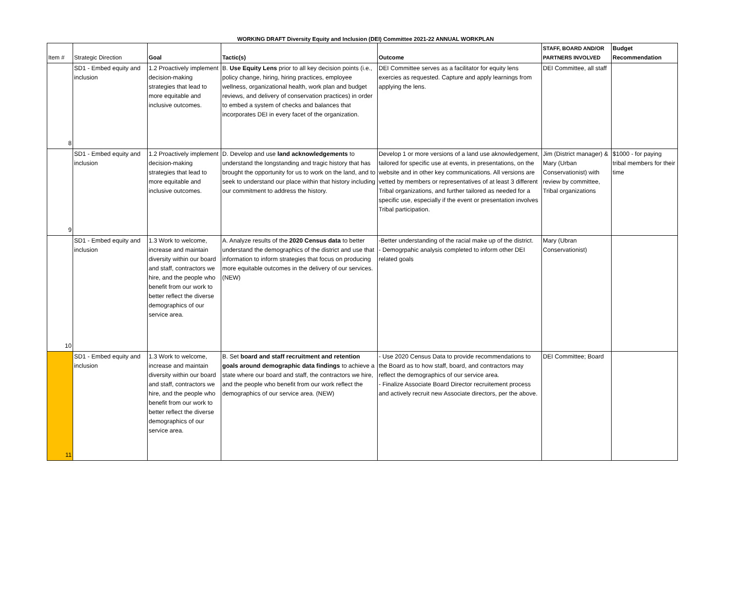WORKING DRAFT Diversity Equity and Inclusion (DEI) Committee 2021-22 ANNUAL WORKPLAN
| Item # | Strategic Direction | Goal | Tactic(s) | Outcome | STAFF, BOARD AND/OR PARTNERS INVOLVED | Budget Recommendation |
| --- | --- | --- | --- | --- | --- | --- |
| 8 | SD1 - Embed equity and inclusion | 1.2 Proactively implement decision-making strategies that lead to more equitable and inclusive outcomes. | B. Use Equity Lens prior to all key decision points (i.e., policy change, hiring, hiring practices, employee wellness, organizational health, work plan and budget reviews, and delivery of conservation practices) in order to embed a system of checks and balances that incorporates DEI in every facet of the organization. | DEI Committee serves as a facilitator for equity lens exercies as requested. Capture and apply learnings from applying the lens. | DEI Committee, all staff | |
| 9 | SD1 - Embed equity and inclusion | 1.2 Proactively implement decision-making strategies that lead to more equitable and inclusive outcomes. | D. Develop and use land acknowledgements to understand the longstanding and tragic history that has brought the opportunity for us to work on the land, and to seek to understand our place within that history including our commitment to address the history. | Develop 1 or more versions of a land use aknowledgement, tailored for specific use at events, in presentations, on the website and in other key communications. All versions are vetted by members or representatives of at least 3 different Tribal organizations, and further tailored as needed for a specific use, especially if the event or presentation involves Tribal participation. | Jim (District manager) & Mary (Urban Conservationist) with review by committee, Tribal organizations | $1000 - for paying tribal members for their time |
| 10 | SD1 - Embed equity and inclusion | 1.3 Work to welcome, increase and maintain diversity within our board and staff, contractors we hire, and the people who benefit from our work to better reflect the diverse demographics of our service area. | A. Analyze results of the 2020 Census data to better understand the demographics of the district and use that information to inform strategies that focus on producing more equitable outcomes in the delivery of our services. (NEW) | -Better understanding of the racial make up of the district. - Demogrpahic analysis completed to inform other DEI related goals | Mary (Ubran Conservationist) | |
| 11 | SD1 - Embed equity and inclusion | 1.3 Work to welcome, increase and maintain diversity within our board and staff, contractors we hire, and the people who benefit from our work to better reflect the diverse demographics of our service area. | B. Set board and staff recruitment and retention goals around demographic data findings to achieve a state where our board and staff, the contractors we hire, and the people who benefit from our work reflect the demographics of our service area. (NEW) | - Use 2020 Census Data to provide recommendations to the Board as to how staff, board, and contractors may reflect the demographics of our service area. - Finalize Associate Board Director recruitement process and actively recruit new Associate directors, per the above. | DEI Committee; Board | |